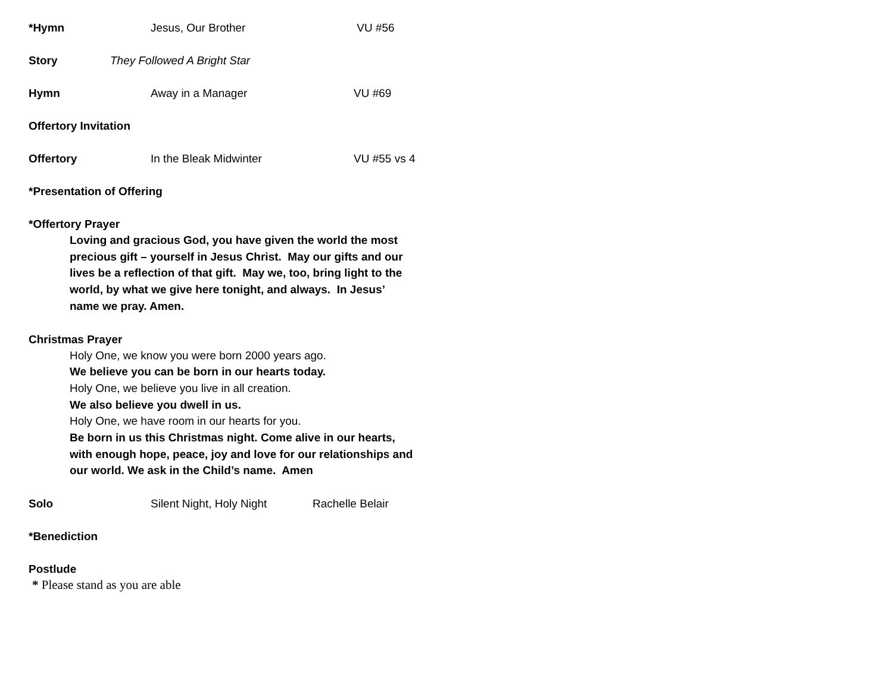*Hymn Jesus, Our Brother VU #56
Story They Followed A Bright Star
Hymn Away in a Manager VU #69
Offertory Invitation
Offertory In the Bleak Midwinter VU #55 vs 4
*Presentation of Offering
*Offertory Prayer
Loving and gracious God, you have given the world the most
precious gift – yourself in Jesus Christ. May our gifts and our
lives be a reflection of that gift. May we, too, bring light to the
world, by what we give here tonight, and always. In Jesus’
name we pray. Amen.
Christmas Prayer
Holy One, we know you were born 2000 years ago.
We believe you can be born in our hearts today.
Holy One, we believe you live in all creation.
We also believe you dwell in us.
Holy One, we have room in our hearts for you.
Be born in us this Christmas night. Come alive in our hearts,
with enough hope, peace, joy and love for our relationships and
our world. We ask in the Child’s name. Amen
Solo Silent Night, Holy Night Rachelle Belair
*Benediction
Postlude
* Please stand as you are able